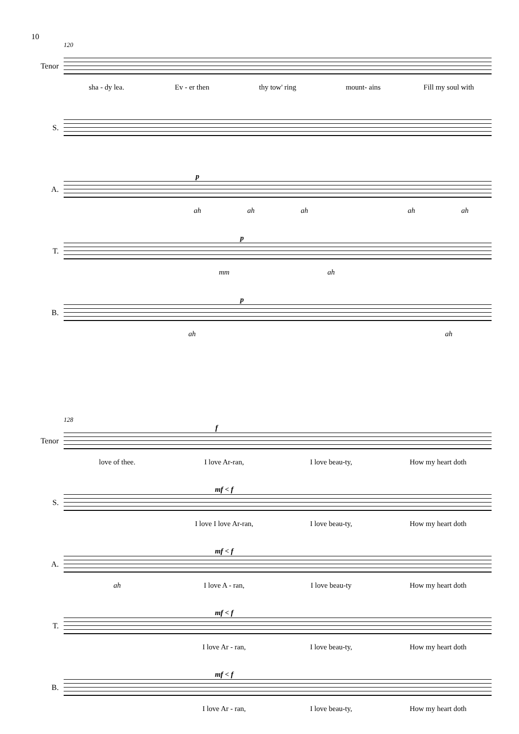10
120
Tenor
sha - dy lea. Ev - er then thy tow' ring mount- ains Fill my soul with
S.
A.
p
ah ah ah ah ah
T.
p
mm ah
B.
p
ah ah
128
Tenor
f
love of thee. I love Ar-ran, I love beau-ty, How my heart doth
S.
mf < f
I love I love Ar-ran, I love beau-ty, How my heart doth
A.
mf < f
ah I love A - ran, I love beau-ty How my heart doth
T.
mf < f
I love Ar - ran, I love beau-ty, How my heart doth
B.
mf < f
I love Ar - ran, I love beau-ty, How my heart doth